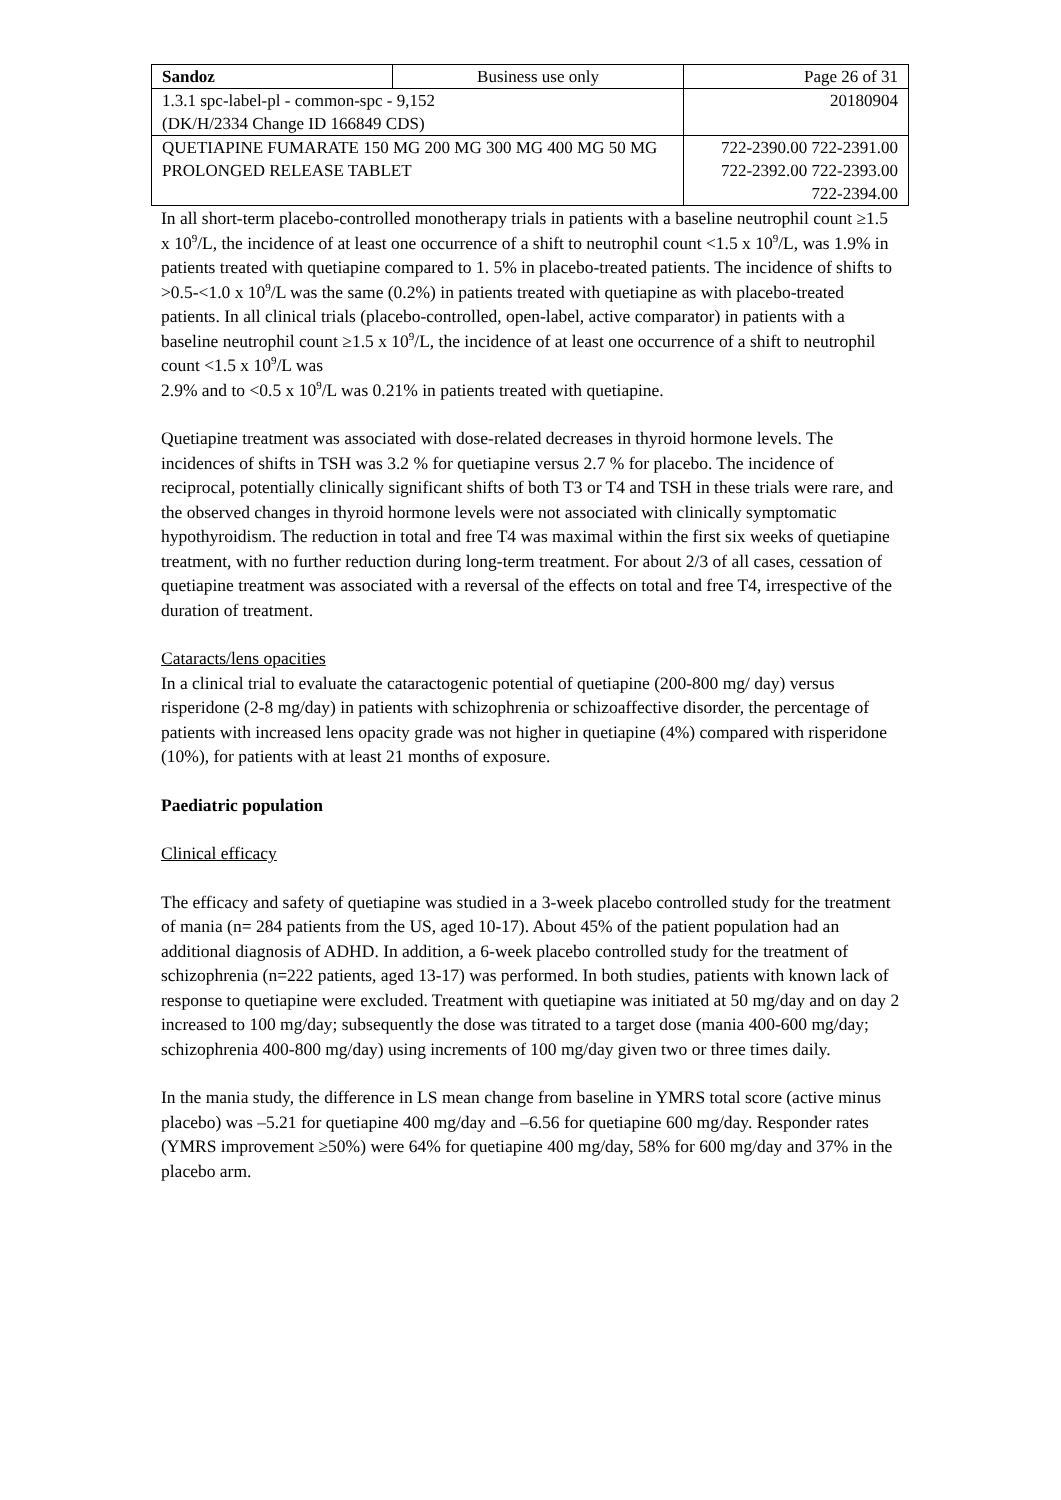| Sandoz | Business use only | Page 26 of 31 |
| 1.3.1 spc-label-pl - common-spc - 9,152 (DK/H/2334 Change ID 166849 CDS) | | 20180904 |
| QUETIAPINE FUMARATE 150 MG 200 MG 300 MG 400 MG 50 MG PROLONGED RELEASE TABLET | | 722-2390.00 722-2391.00 722-2392.00 722-2393.00 722-2394.00 |
In all short-term placebo-controlled monotherapy trials in patients with a baseline neutrophil count ≥1.5 x 10<sup>9</sup>/L, the incidence of at least one occurrence of a shift to neutrophil count <1.5 x 10<sup>9</sup>/L, was 1.9% in patients treated with quetiapine compared to 1. 5% in placebo-treated patients. The incidence of shifts to >0.5-<1.0 x 10<sup>9</sup>/L was the same (0.2%) in patients treated with quetiapine as with placebo-treated patients. In all clinical trials (placebo-controlled, open-label, active comparator) in patients with a baseline neutrophil count ≥1.5 x 10<sup>9</sup>/L, the incidence of at least one occurrence of a shift to neutrophil count <1.5 x 10<sup>9</sup>/L was
2.9% and to <0.5 x 10<sup>9</sup>/L was 0.21% in patients treated with quetiapine.
Quetiapine treatment was associated with dose-related decreases in thyroid hormone levels. The incidences of shifts in TSH was 3.2 % for quetiapine versus 2.7 % for placebo. The incidence of reciprocal, potentially clinically significant shifts of both T3 or T4 and TSH in these trials were rare, and the observed changes in thyroid hormone levels were not associated with clinically symptomatic hypothyroidism. The reduction in total and free T4 was maximal within the first six weeks of quetiapine treatment, with no further reduction during long-term treatment. For about 2/3 of all cases, cessation of quetiapine treatment was associated with a reversal of the effects on total and free T4, irrespective of the duration of treatment.
Cataracts/lens opacities
In a clinical trial to evaluate the cataractogenic potential of quetiapine (200-800 mg/ day) versus risperidone (2-8 mg/day) in patients with schizophrenia or schizoaffective disorder, the percentage of patients with increased lens opacity grade was not higher in quetiapine (4%) compared with risperidone (10%), for patients with at least 21 months of exposure.
Paediatric population
Clinical efficacy
The efficacy and safety of quetiapine was studied in a 3-week placebo controlled study for the treatment of mania (n= 284 patients from the US, aged 10-17). About 45% of the patient population had an additional diagnosis of ADHD. In addition, a 6-week placebo controlled study for the treatment of schizophrenia (n=222 patients, aged 13-17) was performed. In both studies, patients with known lack of response to quetiapine were excluded. Treatment with quetiapine was initiated at 50 mg/day and on day 2 increased to 100 mg/day; subsequently the dose was titrated to a target dose (mania 400-600 mg/day; schizophrenia 400-800 mg/day) using increments of 100 mg/day given two or three times daily.
In the mania study, the difference in LS mean change from baseline in YMRS total score (active minus placebo) was –5.21 for quetiapine 400 mg/day and –6.56 for quetiapine 600 mg/day. Responder rates (YMRS improvement ≥50%) were 64% for quetiapine 400 mg/day, 58% for 600 mg/day and 37% in the placebo arm.